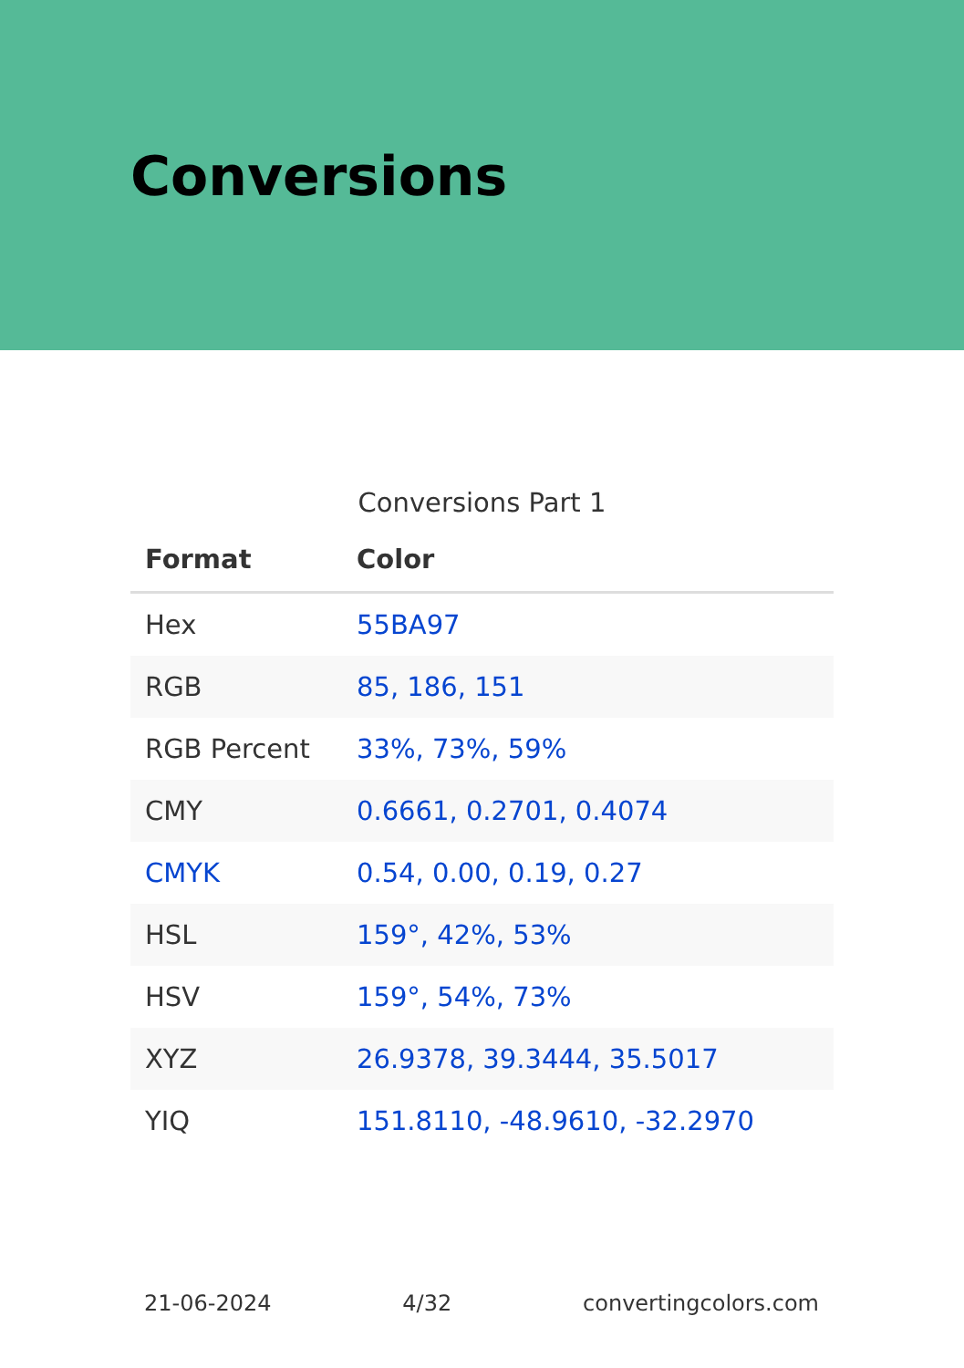Conversions
Conversions Part 1
| Format | Color |
| --- | --- |
| Hex | 55BA97 |
| RGB | 85, 186, 151 |
| RGB Percent | 33%, 73%, 59% |
| CMY | 0.6661, 0.2701, 0.4074 |
| CMYK | 0.54, 0.00, 0.19, 0.27 |
| HSL | 159°, 42%, 53% |
| HSV | 159°, 54%, 73% |
| XYZ | 26.9378, 39.3444, 35.5017 |
| YIQ | 151.8110, -48.9610, -32.2970 |
21-06-2024 4/32 convertingcolors.com